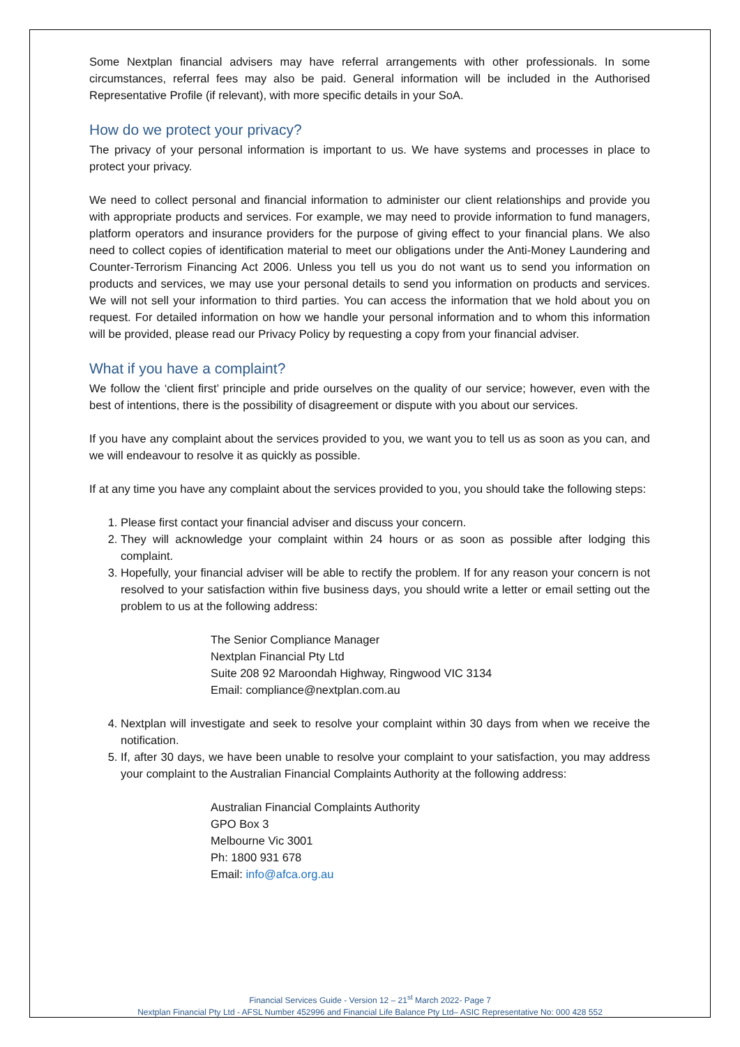Some Nextplan financial advisers may have referral arrangements with other professionals. In some circumstances, referral fees may also be paid. General information will be included in the Authorised Representative Profile (if relevant), with more specific details in your SoA.
How do we protect your privacy?
The privacy of your personal information is important to us. We have systems and processes in place to protect your privacy.
We need to collect personal and financial information to administer our client relationships and provide you with appropriate products and services. For example, we may need to provide information to fund managers, platform operators and insurance providers for the purpose of giving effect to your financial plans. We also need to collect copies of identification material to meet our obligations under the Anti-Money Laundering and Counter-Terrorism Financing Act 2006. Unless you tell us you do not want us to send you information on products and services, we may use your personal details to send you information on products and services. We will not sell your information to third parties. You can access the information that we hold about you on request. For detailed information on how we handle your personal information and to whom this information will be provided, please read our Privacy Policy by requesting a copy from your financial adviser.
What if you have a complaint?
We follow the ‘client first’ principle and pride ourselves on the quality of our service; however, even with the best of intentions, there is the possibility of disagreement or dispute with you about our services.
If you have any complaint about the services provided to you, we want you to tell us as soon as you can, and we will endeavour to resolve it as quickly as possible.
If at any time you have any complaint about the services provided to you, you should take the following steps:
1. Please first contact your financial adviser and discuss your concern.
2. They will acknowledge your complaint within 24 hours or as soon as possible after lodging this complaint.
3. Hopefully, your financial adviser will be able to rectify the problem. If for any reason your concern is not resolved to your satisfaction within five business days, you should write a letter or email setting out the problem to us at the following address:
The Senior Compliance Manager
Nextplan Financial Pty Ltd
Suite 208 92 Maroondah Highway, Ringwood VIC 3134
Email: compliance@nextplan.com.au
4. Nextplan will investigate and seek to resolve your complaint within 30 days from when we receive the notification.
5. If, after 30 days, we have been unable to resolve your complaint to your satisfaction, you may address your complaint to the Australian Financial Complaints Authority at the following address:
Australian Financial Complaints Authority
GPO Box 3
Melbourne Vic 3001
Ph: 1800 931 678
Email: info@afca.org.au
Financial Services Guide - Version 12 – 21<sup>st</sup> March 2022- Page 7
Nextplan Financial Pty Ltd - AFSL Number 452996 and Financial Life Balance Pty Ltd– ASIC Representative No: 000 428 552